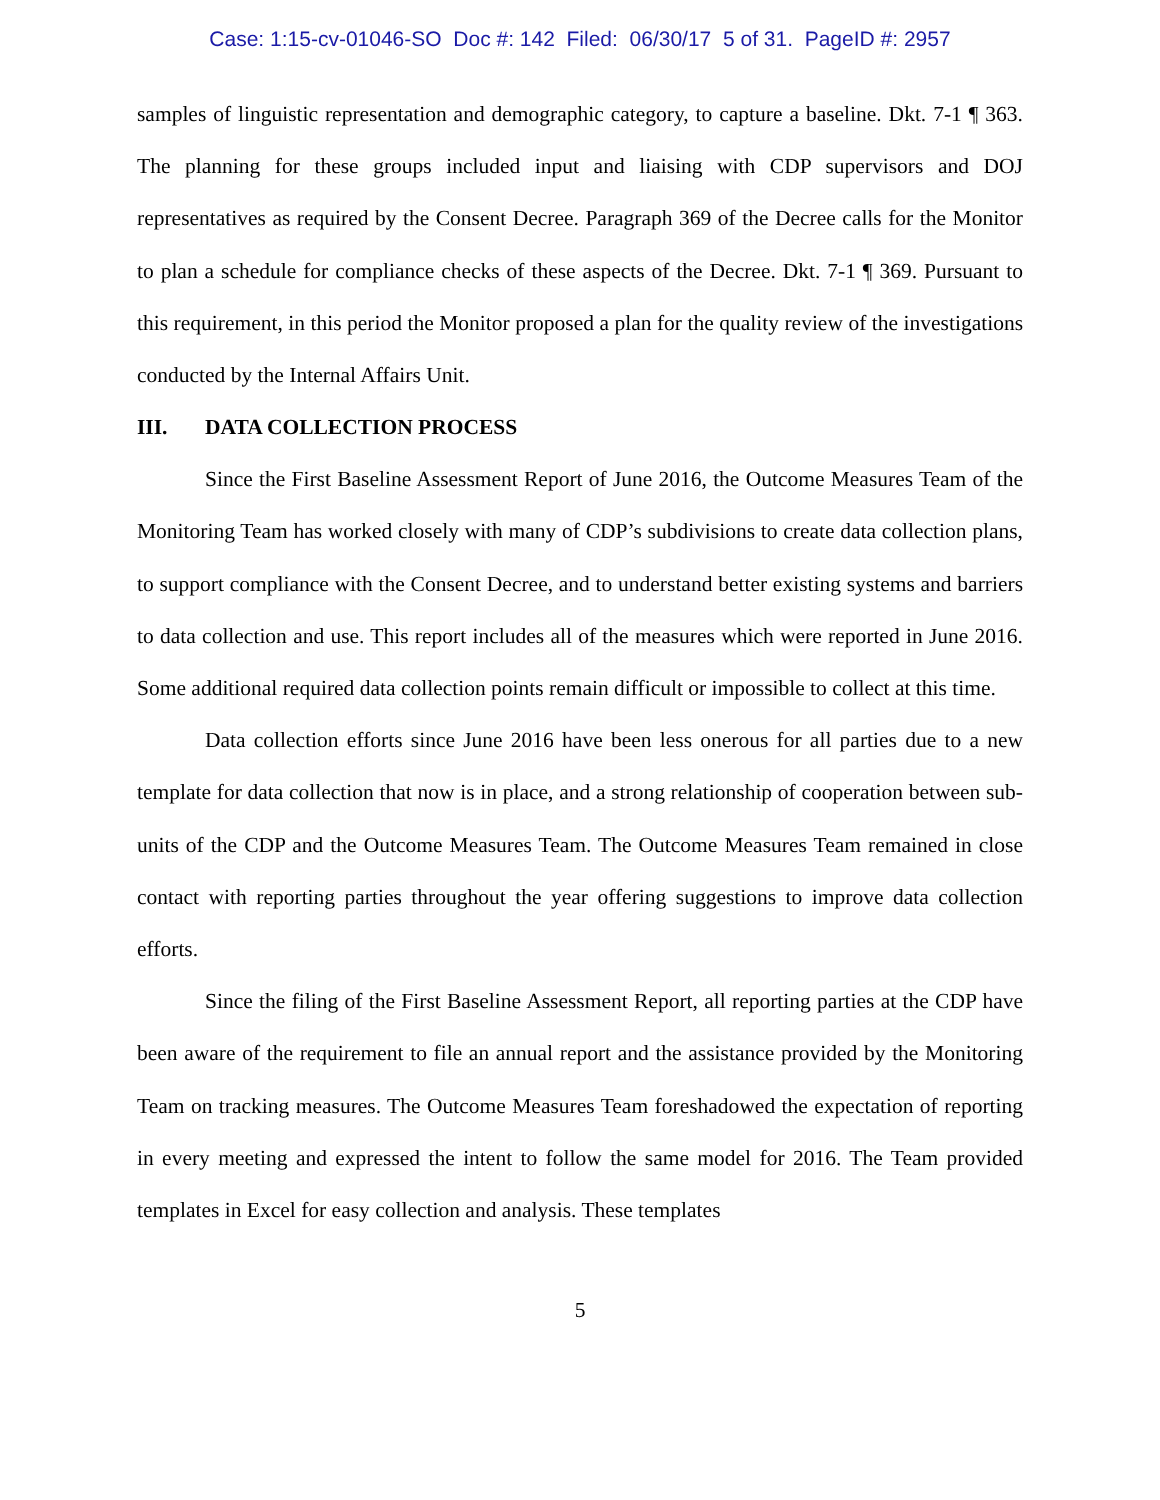Case: 1:15-cv-01046-SO Doc #: 142 Filed: 06/30/17 5 of 31. PageID #: 2957
samples of linguistic representation and demographic category, to capture a baseline. Dkt. 7-1 ¶ 363. The planning for these groups included input and liaising with CDP supervisors and DOJ representatives as required by the Consent Decree. Paragraph 369 of the Decree calls for the Monitor to plan a schedule for compliance checks of these aspects of the Decree. Dkt. 7-1 ¶ 369. Pursuant to this requirement, in this period the Monitor proposed a plan for the quality review of the investigations conducted by the Internal Affairs Unit.
III. DATA COLLECTION PROCESS
Since the First Baseline Assessment Report of June 2016, the Outcome Measures Team of the Monitoring Team has worked closely with many of CDP’s subdivisions to create data collection plans, to support compliance with the Consent Decree, and to understand better existing systems and barriers to data collection and use. This report includes all of the measures which were reported in June 2016. Some additional required data collection points remain difficult or impossible to collect at this time.
Data collection efforts since June 2016 have been less onerous for all parties due to a new template for data collection that now is in place, and a strong relationship of cooperation between sub-units of the CDP and the Outcome Measures Team. The Outcome Measures Team remained in close contact with reporting parties throughout the year offering suggestions to improve data collection efforts.
Since the filing of the First Baseline Assessment Report, all reporting parties at the CDP have been aware of the requirement to file an annual report and the assistance provided by the Monitoring Team on tracking measures. The Outcome Measures Team foreshadowed the expectation of reporting in every meeting and expressed the intent to follow the same model for 2016. The Team provided templates in Excel for easy collection and analysis. These templates
5